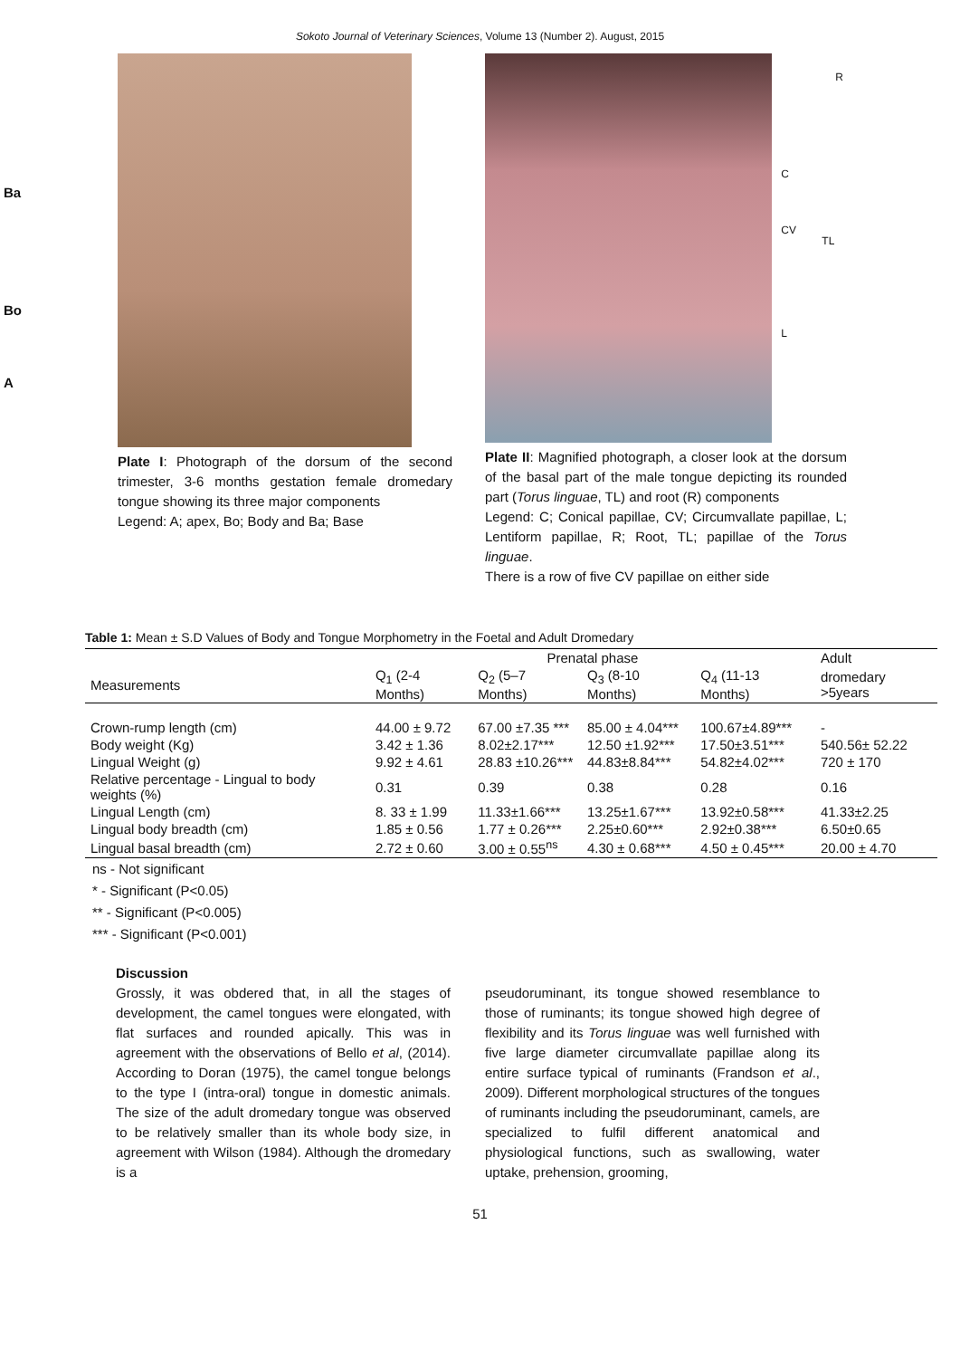Sokoto Journal of Veterinary Sciences, Volume 13 (Number 2). August, 2015
Ba
Bo
A
Plate I: Photograph of the dorsum of the second trimester, 3-6 months gestation female dromedary tongue showing its three major components
Legend: A; apex, Bo; Body and Ba; Base
R
C
CV TL
L
Plate II: Magnified photograph, a closer look at the dorsum of the basal part of the male tongue depicting its rounded part (Torus linguae, TL) and root (R) components
Legend: C; Conical papillae, CV; Circumvallate papillae, L; Lentiform papillae, R; Root, TL; papillae of the Torus linguae.
There is a row of five CV papillae on either side
Table 1: Mean ± S.D Values of Body and Tongue Morphometry in the Foetal and Adult Dromedary
| | Prenatal phase | | | | Adult |
| --- | --- | --- | --- | --- | --- |
| Measurements | Q<sub>1</sub> (2-4 Months) | Q<sub>2</sub> (5–7 Months) | Q<sub>3</sub> (8-10 Months) | Q<sub>4</sub> (11-13 Months) | dromedary >5years |
| Crown-rump length (cm) | 44.00 ± 9.72 | 67.00 ±7.35 *** | 85.00 ± 4.04*** | 100.67±4.89*** | - |
| Body weight (Kg) | 3.42 ± 1.36 | 8.02±2.17*** | 12.50 ±1.92*** | 17.50±3.51*** | 540.56± 52.22 |
| Lingual Weight (g) | 9.92 ± 4.61 | 28.83 ±10.26*** | 44.83±8.84*** | 54.82±4.02*** | 720 ± 170 |
| Relative percentage - Lingual to body weights (%) | 0.31 | 0.39 | 0.38 | 0.28 | 0.16 |
| Lingual Length (cm) | 8. 33 ± 1.99 | 11.33±1.66*** | 13.25±1.67*** | 13.92±0.58*** | 41.33±2.25 |
| Lingual body breadth (cm) | 1.85 ± 0.56 | 1.77 ± 0.26*** | 2.25±0.60*** | 2.92±0.38*** | 6.50±0.65 |
| Lingual basal breadth (cm) | 2.72 ± 0.60 | 3.00 ± 0.55<sup>ns</sup> | 4.30 ± 0.68*** | 4.50 ± 0.45*** | 20.00 ± 4.70 |
ns - Not significant
* - Significant (P<0.05)
** - Significant (P<0.005)
*** - Significant (P<0.001)
Discussion
Grossly, it was obdered that, in all the stages of development, the camel tongues were elongated, with flat surfaces and rounded apically. This was in agreement with the observations of Bello et al, (2014). According to Doran (1975), the camel tongue belongs to the type I (intra-oral) tongue in domestic animals. The size of the adult dromedary tongue was observed to be relatively smaller than its whole body size, in agreement with Wilson (1984). Although the dromedary is a
pseudoruminant, its tongue showed resemblance to those of ruminants; its tongue showed high degree of flexibility and its Torus linguae was well furnished with five large diameter circumvallate papillae along its entire surface typical of ruminants (Frandson et al., 2009). Different morphological structures of the tongues of ruminants including the pseudoruminant, camels, are specialized to fulfil different anatomical and physiological functions, such as swallowing, water uptake, prehension, grooming,
51